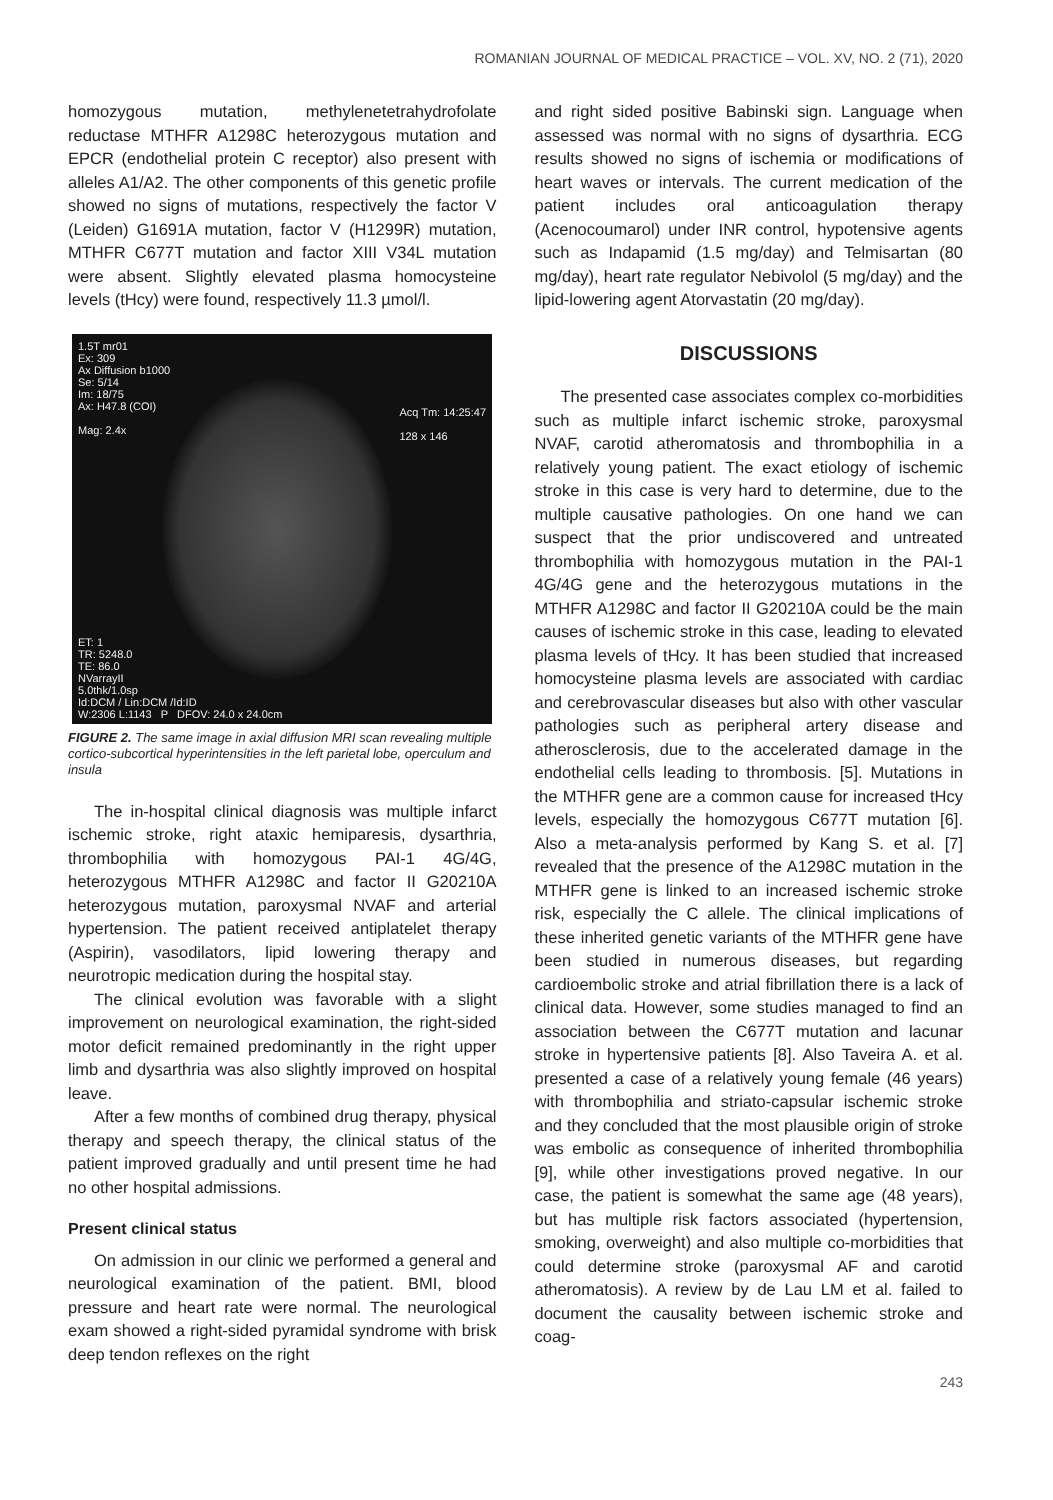ROMANIAN JOURNAL OF MEDICAL PRACTICE – VOL. XV, NO. 2 (71), 2020
homozygous mutation, methylenetetrahydrofolate reductase MTHFR A1298C heterozygous mutation and EPCR (endothelial protein C receptor) also present with alleles A1/A2. The other components of this genetic profile showed no signs of mutations, respectively the factor V (Leiden) G1691A mutation, factor V (H1299R) mutation, MTHFR C677T mutation and factor XIII V34L mutation were absent. Slightly elevated plasma homocysteine levels (tHcy) were found, respectively 11.3 µmol/l.
1.5T mr01
Ex: 309
Ax Diffusion b1000
Se: 5/14
Im: 18/75
Ax: H47.8 (COI)
Mag: 2.4x
Acq Tm: 14:25:47
128 x 146
ET: 1
TR: 5248.0
TE: 86.0
NVarrayII
5.0thk/1.0sp
Id:DCM / Lin:DCM /Id:ID
W:2306 L:1143 P DFOV: 24.0 x 24.0cm
FIGURE 2. The same image in axial diffusion MRI scan revealing multiple cortico-subcortical hyperintensities in the left parietal lobe, operculum and insula
The in-hospital clinical diagnosis was multiple infarct ischemic stroke, right ataxic hemiparesis, dysarthria, thrombophilia with homozygous PAI-1 4G/4G, heterozygous MTHFR A1298C and factor II G20210A heterozygous mutation, paroxysmal NVAF and arterial hypertension. The patient received antiplatelet therapy (Aspirin), vasodilators, lipid lowering therapy and neurotropic medication during the hospital stay.
The clinical evolution was favorable with a slight improvement on neurological examination, the right-sided motor deficit remained predominantly in the right upper limb and dysarthria was also slightly improved on hospital leave.
After a few months of combined drug therapy, physical therapy and speech therapy, the clinical status of the patient improved gradually and until present time he had no other hospital admissions.
Present clinical status
On admission in our clinic we performed a general and neurological examination of the patient. BMI, blood pressure and heart rate were normal. The neurological exam showed a right-sided pyramidal syndrome with brisk deep tendon reflexes on the right
and right sided positive Babinski sign. Language when assessed was normal with no signs of dysarthria. ECG results showed no signs of ischemia or modifications of heart waves or intervals. The current medication of the patient includes oral anticoagulation therapy (Acenocoumarol) under INR control, hypotensive agents such as Indapamid (1.5 mg/day) and Telmisartan (80 mg/day), heart rate regulator Nebivolol (5 mg/day) and the lipid-lowering agent Atorvastatin (20 mg/day).
DISCUSSIONS
The presented case associates complex co-morbidities such as multiple infarct ischemic stroke, paroxysmal NVAF, carotid atheromatosis and thrombophilia in a relatively young patient. The exact etiology of ischemic stroke in this case is very hard to determine, due to the multiple causative pathologies. On one hand we can suspect that the prior undiscovered and untreated thrombophilia with homozygous mutation in the PAI-1 4G/4G gene and the heterozygous mutations in the MTHFR A1298C and factor II G20210A could be the main causes of ischemic stroke in this case, leading to elevated plasma levels of tHcy. It has been studied that increased homocysteine plasma levels are associated with cardiac and cerebrovascular diseases but also with other vascular pathologies such as peripheral artery disease and atherosclerosis, due to the accelerated damage in the endothelial cells leading to thrombosis. [5]. Mutations in the MTHFR gene are a common cause for increased tHcy levels, especially the homozygous C677T mutation [6]. Also a meta-analysis performed by Kang S. et al. [7] revealed that the presence of the A1298C mutation in the MTHFR gene is linked to an increased ischemic stroke risk, especially the C allele. The clinical implications of these inherited genetic variants of the MTHFR gene have been studied in numerous diseases, but regarding cardioembolic stroke and atrial fibrillation there is a lack of clinical data. However, some studies managed to find an association between the C677T mutation and lacunar stroke in hypertensive patients [8]. Also Taveira A. et al. presented a case of a relatively young female (46 years) with thrombophilia and striato-capsular ischemic stroke and they concluded that the most plausible origin of stroke was embolic as consequence of inherited thrombophilia [9], while other investigations proved negative. In our case, the patient is somewhat the same age (48 years), but has multiple risk factors associated (hypertension, smoking, overweight) and also multiple co-morbidities that could determine stroke (paroxysmal AF and carotid atheromatosis). A review by de Lau LM et al. failed to document the causality between ischemic stroke and coag-
243